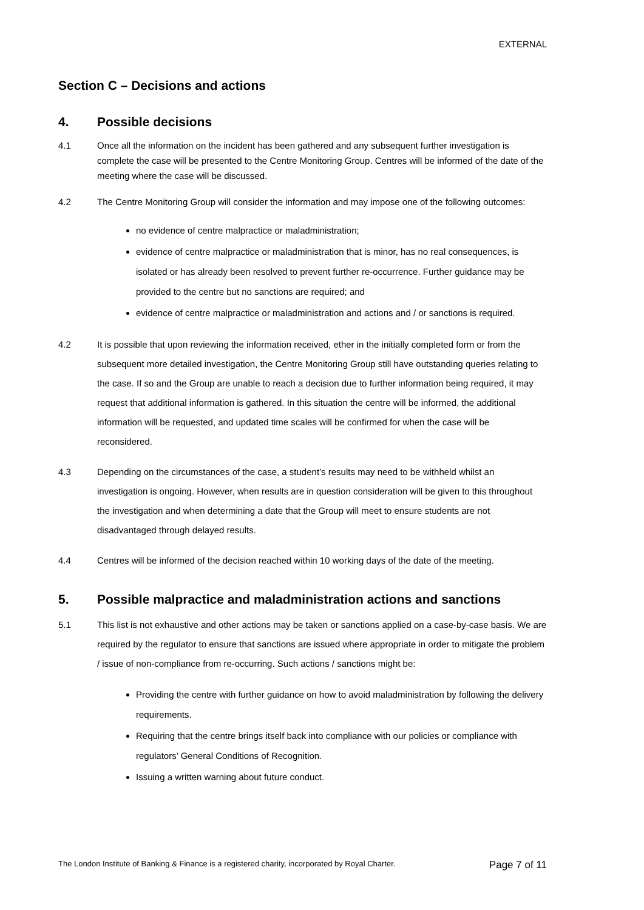EXTERNAL
Section C – Decisions and actions
4. Possible decisions
4.1 Once all the information on the incident has been gathered and any subsequent further investigation is complete the case will be presented to the Centre Monitoring Group. Centres will be informed of the date of the meeting where the case will be discussed.
4.2 The Centre Monitoring Group will consider the information and may impose one of the following outcomes:
no evidence of centre malpractice or maladministration;
evidence of centre malpractice or maladministration that is minor, has no real consequences, is isolated or has already been resolved to prevent further re-occurrence. Further guidance may be provided to the centre but no sanctions are required; and
evidence of centre malpractice or maladministration and actions and / or sanctions is required.
4.2 It is possible that upon reviewing the information received, ether in the initially completed form or from the subsequent more detailed investigation, the Centre Monitoring Group still have outstanding queries relating to the case. If so and the Group are unable to reach a decision due to further information being required, it may request that additional information is gathered. In this situation the centre will be informed, the additional information will be requested, and updated time scales will be confirmed for when the case will be reconsidered.
4.3 Depending on the circumstances of the case, a student’s results may need to be withheld whilst an investigation is ongoing. However, when results are in question consideration will be given to this throughout the investigation and when determining a date that the Group will meet to ensure students are not disadvantaged through delayed results.
4.4 Centres will be informed of the decision reached within 10 working days of the date of the meeting.
5. Possible malpractice and maladministration actions and sanctions
5.1 This list is not exhaustive and other actions may be taken or sanctions applied on a case-by-case basis. We are required by the regulator to ensure that sanctions are issued where appropriate in order to mitigate the problem / issue of non-compliance from re-occurring. Such actions / sanctions might be:
Providing the centre with further guidance on how to avoid maladministration by following the delivery requirements.
Requiring that the centre brings itself back into compliance with our policies or compliance with regulators’ General Conditions of Recognition.
Issuing a written warning about future conduct.
The London Institute of Banking & Finance is a registered charity, incorporated by Royal Charter. Page 7 of 11